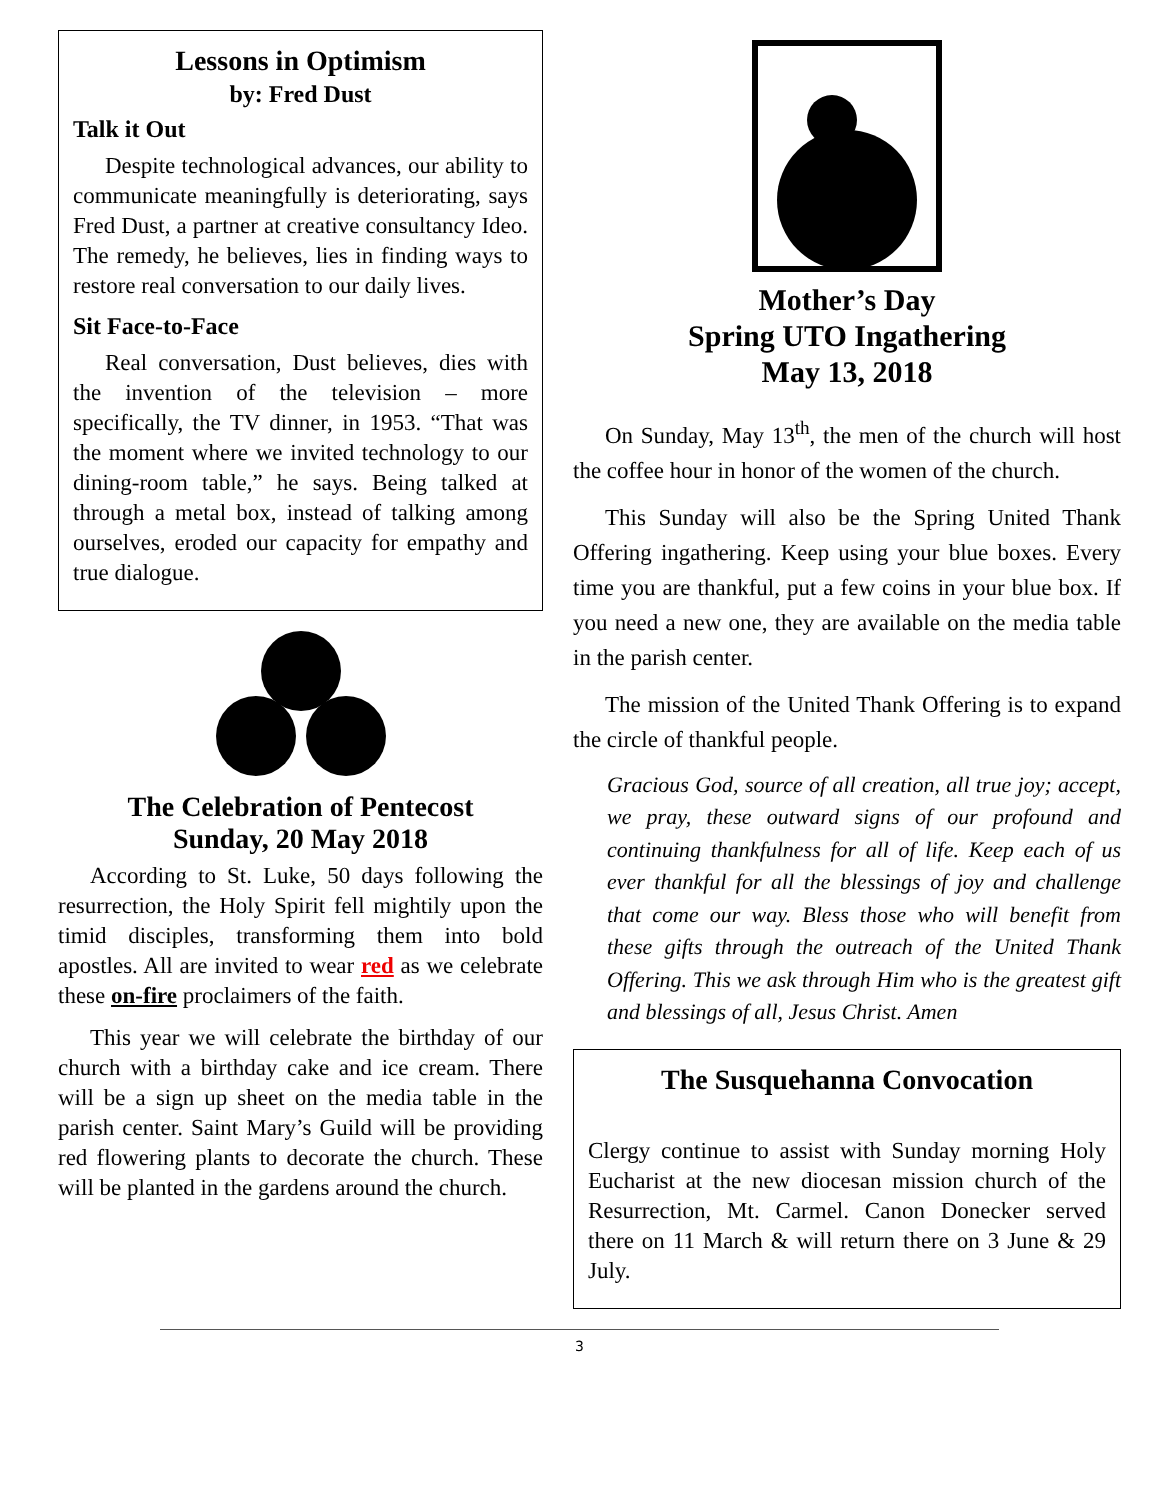Lessons in Optimism
by: Fred Dust
Talk it Out
Despite technological advances, our ability to communicate meaningfully is deteriorating, says Fred Dust, a partner at creative consultancy Ideo. The remedy, he believes, lies in finding ways to restore real conversation to our daily lives.
Sit Face-to-Face
Real conversation, Dust believes, dies with the invention of the television – more specifically, the TV dinner, in 1953. “That was the moment where we invited technology to our dining-room table,” he says. Being talked at through a metal box, instead of talking among ourselves, eroded our capacity for empathy and true dialogue.
The Celebration of Pentecost
Sunday, 20 May 2018
According to St. Luke, 50 days following the resurrection, the Holy Spirit fell mightily upon the timid disciples, transforming them into bold apostles. All are invited to wear red as we celebrate these on-fire proclaimers of the faith.
This year we will celebrate the birthday of our church with a birthday cake and ice cream. There will be a sign up sheet on the media table in the parish center. Saint Mary’s Guild will be providing red flowering plants to decorate the church. These will be planted in the gardens around the church.
Mother’s Day
Spring UTO Ingathering
May 13, 2018
On Sunday, May 13<sup>th</sup>, the men of the church will host the coffee hour in honor of the women of the church.
This Sunday will also be the Spring United Thank Offering ingathering. Keep using your blue boxes. Every time you are thankful, put a few coins in your blue box. If you need a new one, they are available on the media table in the parish center.
The mission of the United Thank Offering is to expand the circle of thankful people.
Gracious God, source of all creation, all true joy; accept, we pray, these outward signs of our profound and continuing thankfulness for all of life. Keep each of us ever thankful for all the blessings of joy and challenge that come our way. Bless those who will benefit from these gifts through the outreach of the United Thank Offering. This we ask through Him who is the greatest gift and blessings of all, Jesus Christ. Amen
The Susquehanna Convocation
Clergy continue to assist with Sunday morning Holy Eucharist at the new diocesan mission church of the Resurrection, Mt. Carmel. Canon Donecker served there on 11 March & will return there on 3 June & 29 July.
3